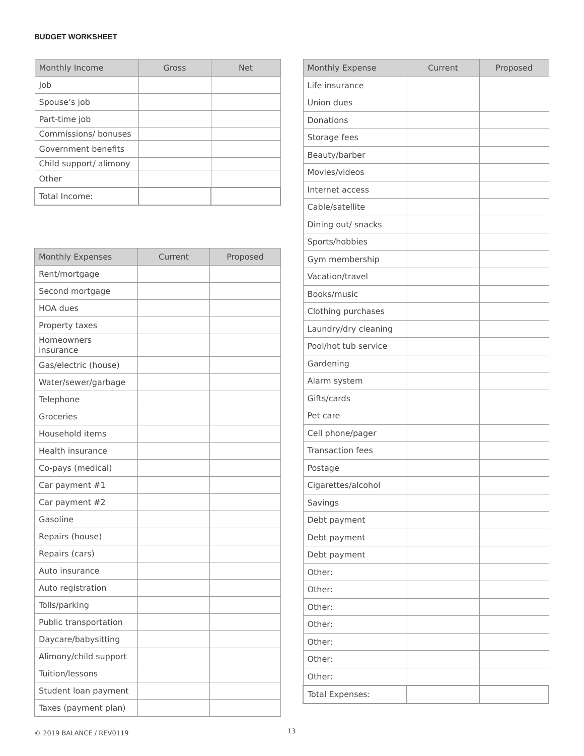BUDGET WORKSHEET
| Monthly Income | Gross | Net |
| --- | --- | --- |
| Job | | |
| Spouse’s job | | |
| Part-time job | | |
| Commissions/ bonuses | | |
| Government benefits | | |
| Child support/ alimony | | |
| Other | | |
| Total Income: | | |
| Monthly Expenses | Current | Proposed |
| --- | --- | --- |
| Rent/mortgage | | |
| Second mortgage | | |
| HOA dues | | |
| Property taxes | | |
| Homeowners insurance | | |
| Gas/electric (house) | | |
| Water/sewer/garbage | | |
| Telephone | | |
| Groceries | | |
| Household items | | |
| Health insurance | | |
| Co-pays (medical) | | |
| Car payment #1 | | |
| Car payment #2 | | |
| Gasoline | | |
| Repairs (house) | | |
| Repairs (cars) | | |
| Auto insurance | | |
| Auto registration | | |
| Tolls/parking | | |
| Public transportation | | |
| Daycare/babysitting | | |
| Alimony/child support | | |
| Tuition/lessons | | |
| Student loan payment | | |
| Taxes (payment plan) | | |
| Monthly Expense | Current | Proposed |
| --- | --- | --- |
| Life insurance | | |
| Union dues | | |
| Donations | | |
| Storage fees | | |
| Beauty/barber | | |
| Movies/videos | | |
| Internet access | | |
| Cable/satellite | | |
| Dining out/ snacks | | |
| Sports/hobbies | | |
| Gym membership | | |
| Vacation/travel | | |
| Books/music | | |
| Clothing purchases | | |
| Laundry/dry cleaning | | |
| Pool/hot tub service | | |
| Gardening | | |
| Alarm system | | |
| Gifts/cards | | |
| Pet care | | |
| Cell phone/pager | | |
| Transaction fees | | |
| Postage | | |
| Cigarettes/alcohol | | |
| Savings | | |
| Debt payment | | |
| Debt payment | | |
| Debt payment | | |
| Other: | | |
| Other: | | |
| Other: | | |
| Other: | | |
| Other: | | |
| Other: | | |
| Other: | | |
| Total Expenses: | | |
© 2019 BALANCE / REV0119 13